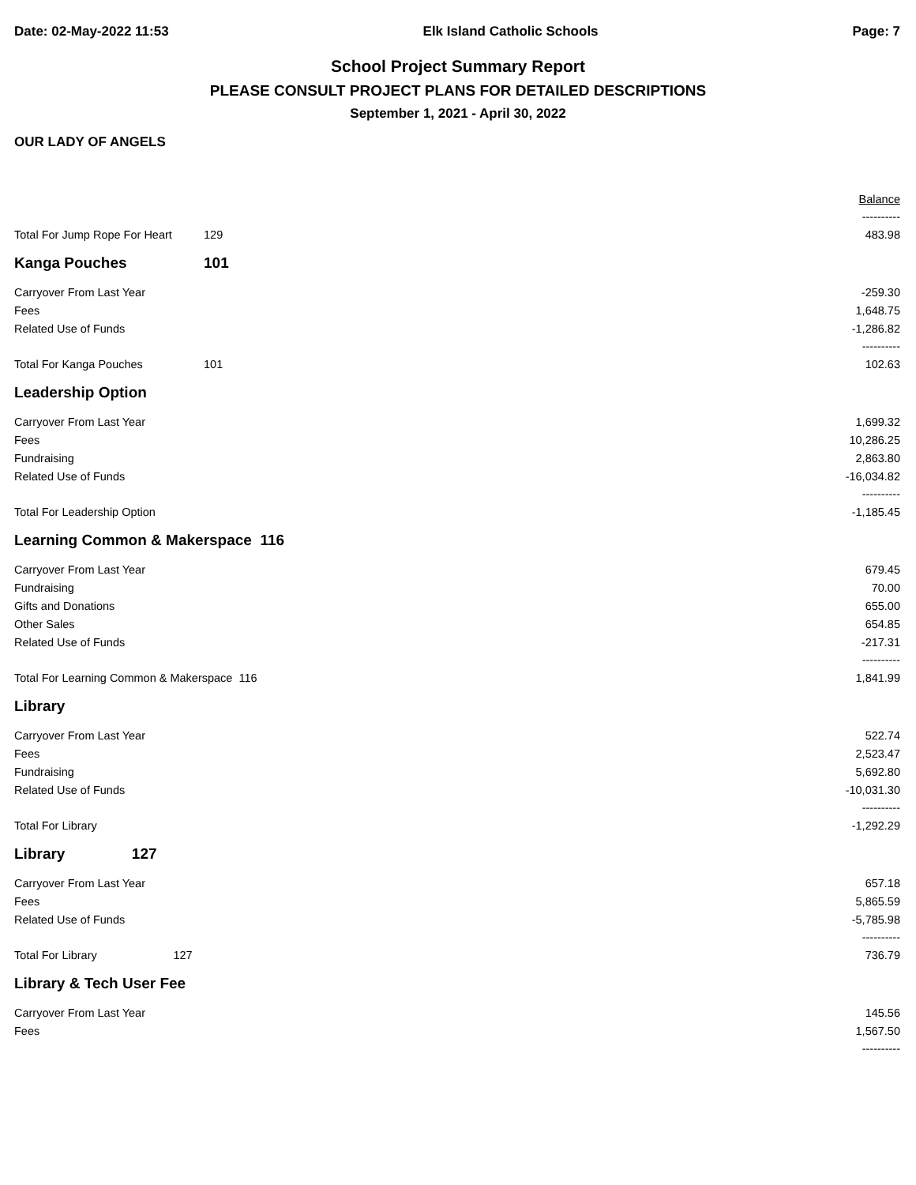Date: 02-May-2022 11:53 Elk Island Catholic Schools Page: 7
School Project Summary Report
PLEASE CONSULT PROJECT PLANS FOR DETAILED DESCRIPTIONS
September 1, 2021 - April 30, 2022
OUR LADY OF ANGELS
| | | Balance |
| | | ---------- |
| Total For Jump Rope For Heart | 129 | 483.98 |
| Kanga Pouches | 101 | |
| Carryover From Last Year | | -259.30 |
| Fees | | 1,648.75 |
| Related Use of Funds | | -1,286.82 |
| | | ---------- |
| Total For Kanga Pouches | 101 | 102.63 |
| Leadership Option | | |
| Carryover From Last Year | | 1,699.32 |
| Fees | | 10,286.25 |
| Fundraising | | 2,863.80 |
| Related Use of Funds | | -16,034.82 |
| | | ---------- |
| Total For Leadership Option | | -1,185.45 |
| Learning Common & Makerspace 116 | | |
| Carryover From Last Year | | 679.45 |
| Fundraising | | 70.00 |
| Gifts and Donations | | 655.00 |
| Other Sales | | 654.85 |
| Related Use of Funds | | -217.31 |
| | | ---------- |
| Total For Learning Common & Makerspace 116 | | 1,841.99 |
| Library | | |
| Carryover From Last Year | | 522.74 |
| Fees | | 2,523.47 |
| Fundraising | | 5,692.80 |
| Related Use of Funds | | -10,031.30 |
| | | ---------- |
| Total For Library | | -1,292.29 |
| Library 127 | | |
| Carryover From Last Year | | 657.18 |
| Fees | | 5,865.59 |
| Related Use of Funds | | -5,785.98 |
| | | ---------- |
| Total For Library 127 | | 736.79 |
| Library & Tech User Fee | | |
| Carryover From Last Year | | 145.56 |
| Fees | | 1,567.50 |
| | | ---------- |